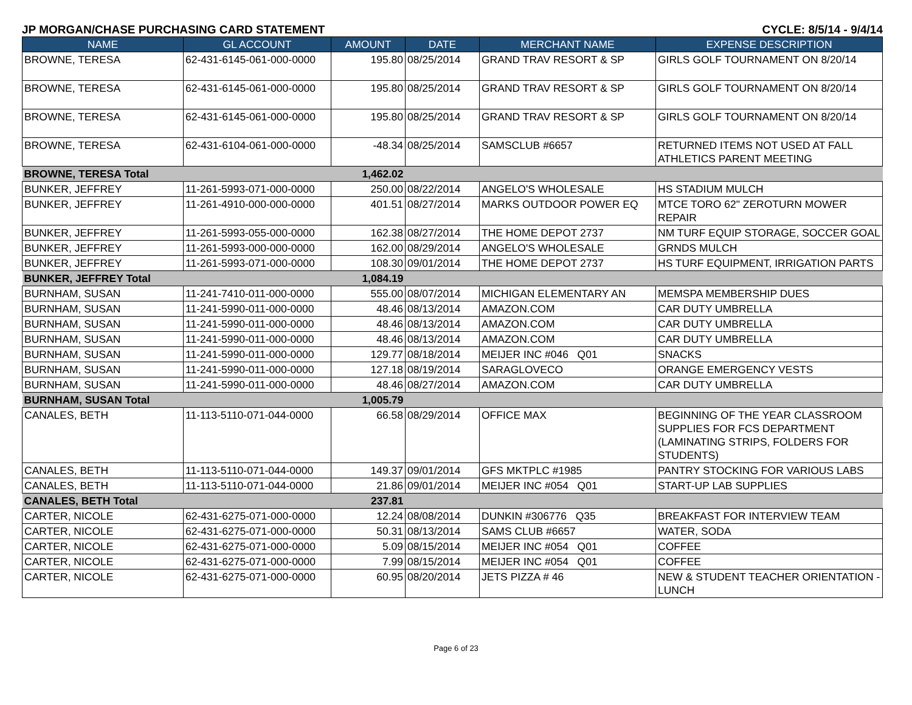JP MORGAN/CHASE PURCHASING CARD STATEMENT CYCLE: 8/5/14 - 9/4/14
| NAME | GL ACCOUNT | AMOUNT | DATE | MERCHANT NAME | EXPENSE DESCRIPTION |
| --- | --- | --- | --- | --- | --- |
| BROWNE, TERESA | 62-431-6145-061-000-0000 | 195.80 | 08/25/2014 | GRAND TRAV RESORT & SP | GIRLS GOLF TOURNAMENT ON 8/20/14 |
| BROWNE, TERESA | 62-431-6145-061-000-0000 | 195.80 | 08/25/2014 | GRAND TRAV RESORT & SP | GIRLS GOLF TOURNAMENT ON 8/20/14 |
| BROWNE, TERESA | 62-431-6145-061-000-0000 | 195.80 | 08/25/2014 | GRAND TRAV RESORT & SP | GIRLS GOLF TOURNAMENT ON 8/20/14 |
| BROWNE, TERESA | 62-431-6104-061-000-0000 | -48.34 | 08/25/2014 | SAMSCLUB #6657 | RETURNED ITEMS NOT USED AT FALL ATHLETICS PARENT MEETING |
| BROWNE, TERESA Total | | 1,462.02 | | | |
| BUNKER, JEFFREY | 11-261-5993-071-000-0000 | 250.00 | 08/22/2014 | ANGELO'S WHOLESALE | HS STADIUM MULCH |
| BUNKER, JEFFREY | 11-261-4910-000-000-0000 | 401.51 | 08/27/2014 | MARKS OUTDOOR POWER EQ | MTCE TORO 62" ZEROTURN MOWER REPAIR |
| BUNKER, JEFFREY | 11-261-5993-055-000-0000 | 162.38 | 08/27/2014 | THE HOME DEPOT 2737 | NM TURF EQUIP STORAGE, SOCCER GOAL |
| BUNKER, JEFFREY | 11-261-5993-000-000-0000 | 162.00 | 08/29/2014 | ANGELO'S WHOLESALE | GRNDS MULCH |
| BUNKER, JEFFREY | 11-261-5993-071-000-0000 | 108.30 | 09/01/2014 | THE HOME DEPOT 2737 | HS TURF EQUIPMENT, IRRIGATION PARTS |
| BUNKER, JEFFREY Total | | 1,084.19 | | | |
| BURNHAM, SUSAN | 11-241-7410-011-000-0000 | 555.00 | 08/07/2014 | MICHIGAN ELEMENTARY AN | MEMSPA MEMBERSHIP DUES |
| BURNHAM, SUSAN | 11-241-5990-011-000-0000 | 48.46 | 08/13/2014 | AMAZON.COM | CAR DUTY UMBRELLA |
| BURNHAM, SUSAN | 11-241-5990-011-000-0000 | 48.46 | 08/13/2014 | AMAZON.COM | CAR DUTY UMBRELLA |
| BURNHAM, SUSAN | 11-241-5990-011-000-0000 | 48.46 | 08/13/2014 | AMAZON.COM | CAR DUTY UMBRELLA |
| BURNHAM, SUSAN | 11-241-5990-011-000-0000 | 129.77 | 08/18/2014 | MEIJER INC #046 Q01 | SNACKS |
| BURNHAM, SUSAN | 11-241-5990-011-000-0000 | 127.18 | 08/19/2014 | SARAGLOVECO | ORANGE EMERGENCY VESTS |
| BURNHAM, SUSAN | 11-241-5990-011-000-0000 | 48.46 | 08/27/2014 | AMAZON.COM | CAR DUTY UMBRELLA |
| BURNHAM, SUSAN Total | | 1,005.79 | | | |
| CANALES, BETH | 11-113-5110-071-044-0000 | 66.58 | 08/29/2014 | OFFICE MAX | BEGINNING OF THE YEAR CLASSROOM SUPPLIES FOR FCS DEPARTMENT (LAMINATING STRIPS, FOLDERS FOR STUDENTS) |
| CANALES, BETH | 11-113-5110-071-044-0000 | 149.37 | 09/01/2014 | GFS MKTPLC #1985 | PANTRY STOCKING FOR VARIOUS LABS |
| CANALES, BETH | 11-113-5110-071-044-0000 | 21.86 | 09/01/2014 | MEIJER INC #054 Q01 | START-UP LAB SUPPLIES |
| CANALES, BETH Total | | 237.81 | | | |
| CARTER, NICOLE | 62-431-6275-071-000-0000 | 12.24 | 08/08/2014 | DUNKIN #306776 Q35 | BREAKFAST FOR INTERVIEW TEAM |
| CARTER, NICOLE | 62-431-6275-071-000-0000 | 50.31 | 08/13/2014 | SAMS CLUB #6657 | WATER, SODA |
| CARTER, NICOLE | 62-431-6275-071-000-0000 | 5.09 | 08/15/2014 | MEIJER INC #054 Q01 | COFFEE |
| CARTER, NICOLE | 62-431-6275-071-000-0000 | 7.99 | 08/15/2014 | MEIJER INC #054 Q01 | COFFEE |
| CARTER, NICOLE | 62-431-6275-071-000-0000 | 60.95 | 08/20/2014 | JETS PIZZA # 46 | NEW & STUDENT TEACHER ORIENTATION - LUNCH |
Page 6 of 23